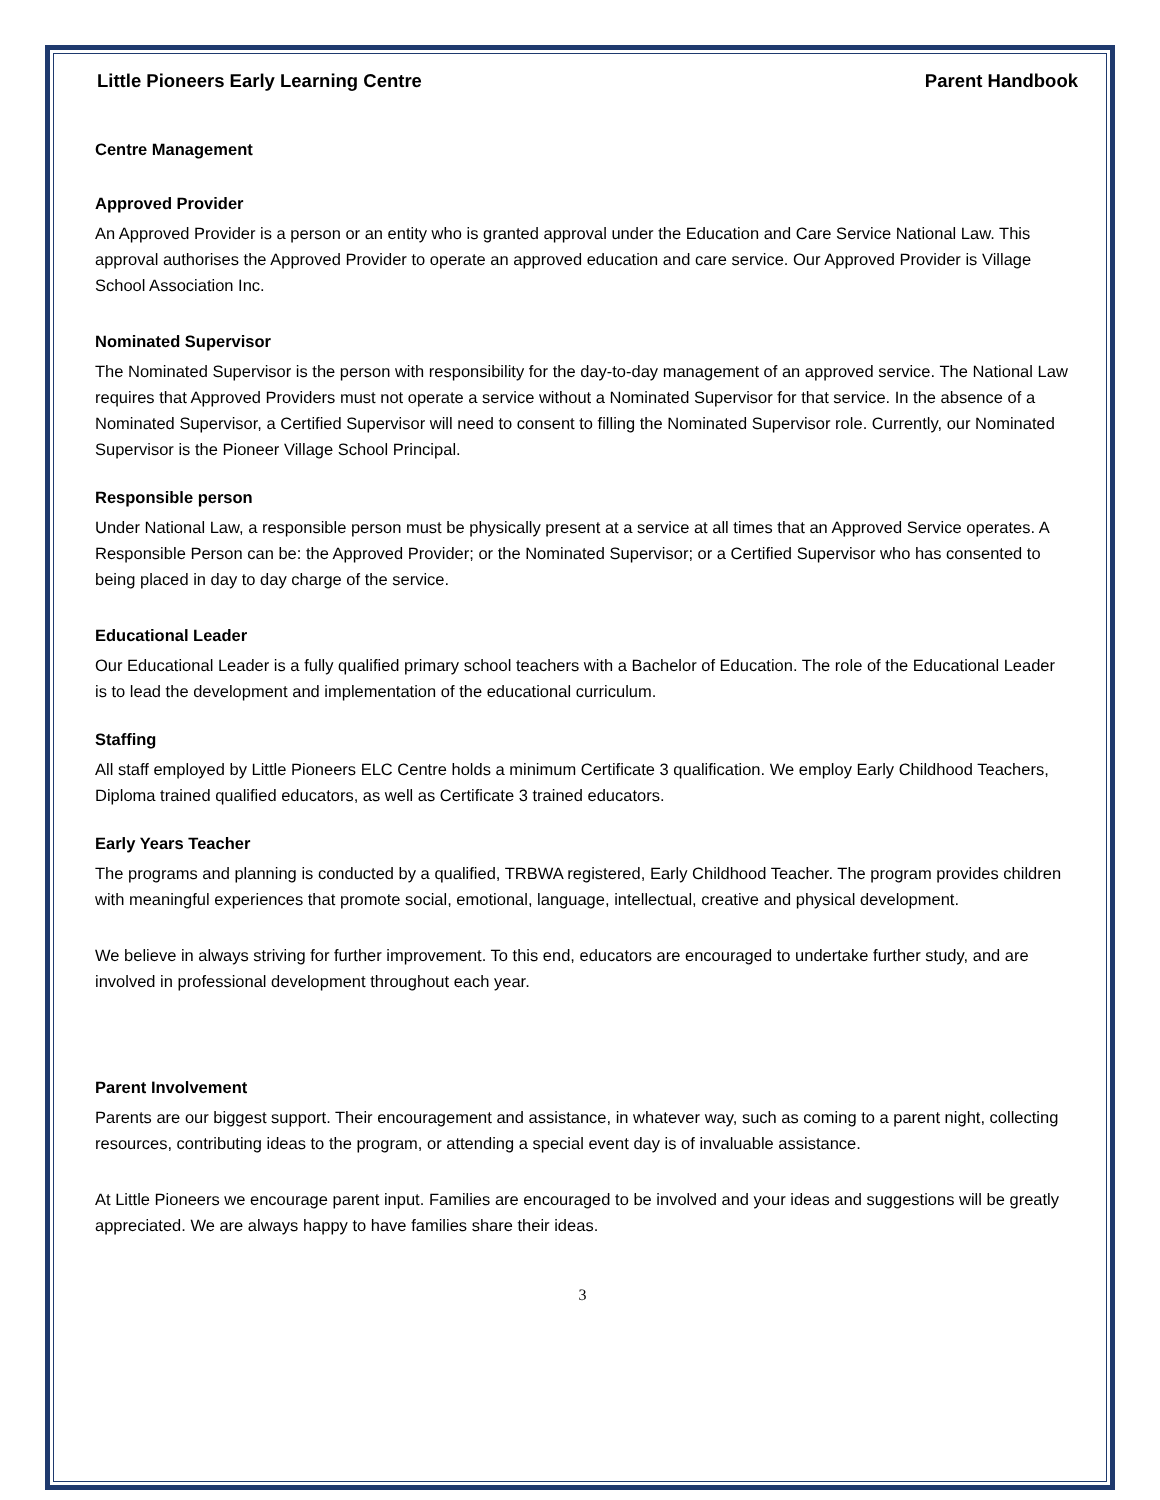Little Pioneers Early Learning Centre Parent Handbook
Centre Management
Approved Provider
An Approved Provider is a person or an entity who is granted approval under the Education and Care Service National Law. This approval authorises the Approved Provider to operate an approved education and care service. Our Approved Provider is Village School Association Inc.
Nominated Supervisor
The Nominated Supervisor is the person with responsibility for the day-to-day management of an approved service. The National Law requires that Approved Providers must not operate a service without a Nominated Supervisor for that service. In the absence of a Nominated Supervisor, a Certified Supervisor will need to consent to filling the Nominated Supervisor role. Currently, our Nominated Supervisor is the Pioneer Village School Principal.
Responsible person
Under National Law, a responsible person must be physically present at a service at all times that an Approved Service operates. A Responsible Person can be: the Approved Provider; or the Nominated Supervisor; or a Certified Supervisor who has consented to being placed in day to day charge of the service.
Educational Leader
Our Educational Leader is a fully qualified primary school teachers with a Bachelor of Education. The role of the Educational Leader is to lead the development and implementation of the educational curriculum.
Staffing
All staff employed by Little Pioneers ELC Centre holds a minimum Certificate 3 qualification. We employ Early Childhood Teachers, Diploma trained qualified educators, as well as Certificate 3 trained educators.
Early Years Teacher
The programs and planning is conducted by a qualified, TRBWA registered, Early Childhood Teacher. The program provides children with meaningful experiences that promote social, emotional, language, intellectual, creative and physical development.
We believe in always striving for further improvement. To this end, educators are encouraged to undertake further study, and are involved in professional development throughout each year.
Parent Involvement
Parents are our biggest support. Their encouragement and assistance, in whatever way, such as coming to a parent night, collecting resources, contributing ideas to the program, or attending a special event day is of invaluable assistance.
At Little Pioneers we encourage parent input. Families are encouraged to be involved and your ideas and suggestions will be greatly appreciated. We are always happy to have families share their ideas.
3